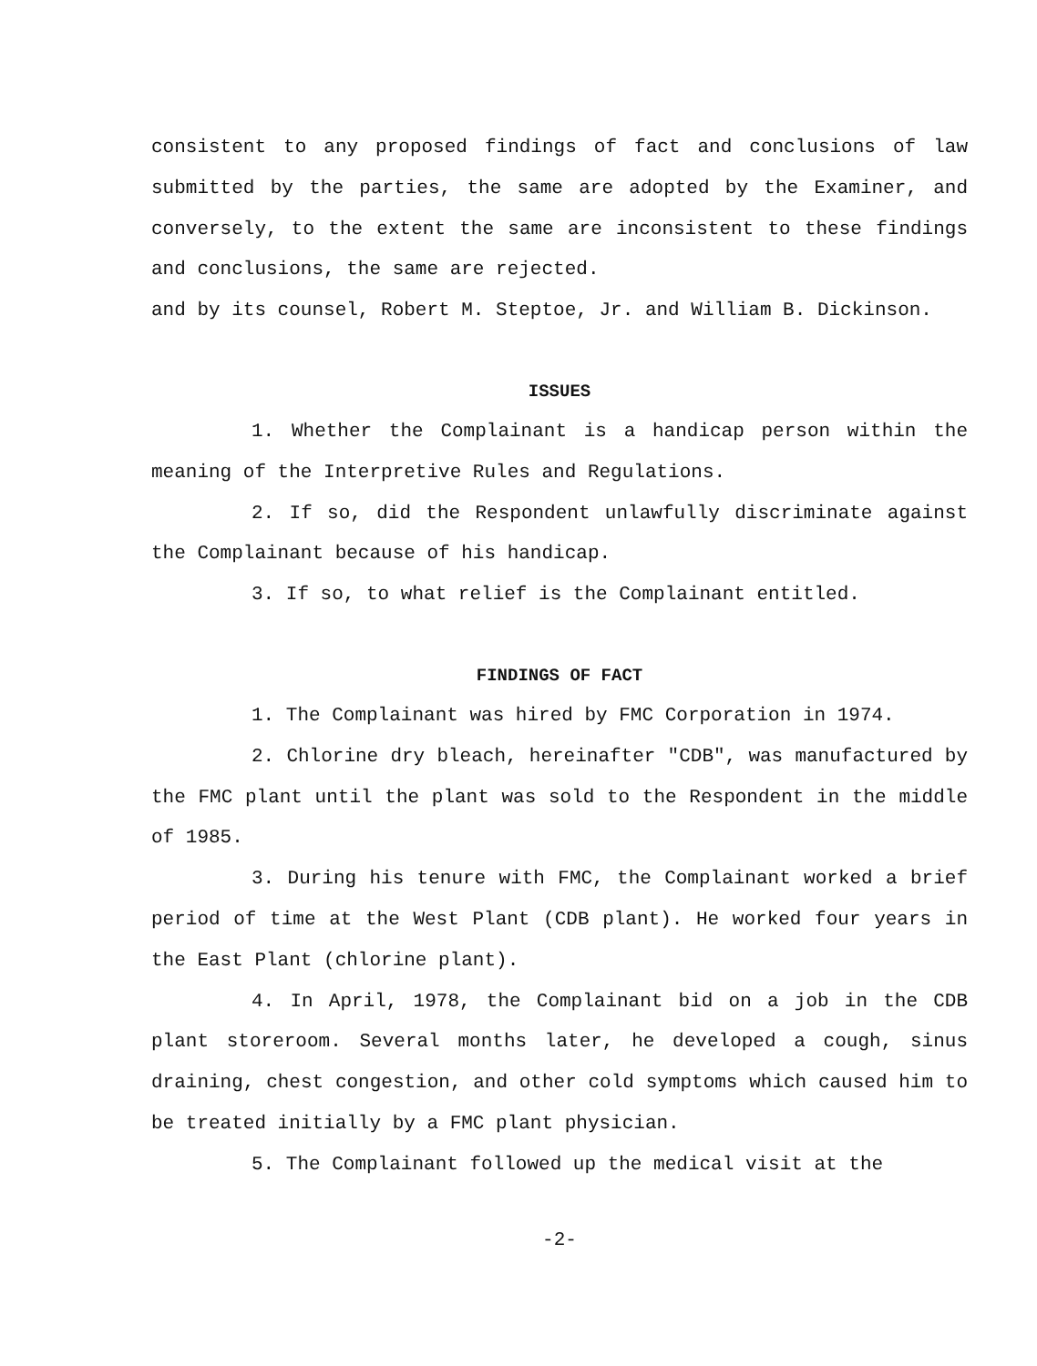consistent to any proposed findings of fact and conclusions of law submitted by the parties, the same are adopted by the Examiner, and conversely, to the extent the same are inconsistent to these findings and conclusions, the same are rejected.
and by its counsel, Robert M. Steptoe, Jr. and William B. Dickinson.
ISSUES
1. Whether the Complainant is a handicap person within the meaning of the Interpretive Rules and Regulations.
2. If so, did the Respondent unlawfully discriminate against the Complainant because of his handicap.
3. If so, to what relief is the Complainant entitled.
FINDINGS OF FACT
1. The Complainant was hired by FMC Corporation in 1974.
2. Chlorine dry bleach, hereinafter "CDB", was manufactured by the FMC plant until the plant was sold to the Respondent in the middle of 1985.
3. During his tenure with FMC, the Complainant worked a brief period of time at the West Plant (CDB plant). He worked four years in the East Plant (chlorine plant).
4. In April, 1978, the Complainant bid on a job in the CDB plant storeroom. Several months later, he developed a cough, sinus draining, chest congestion, and other cold symptoms which caused him to be treated initially by a FMC plant physician.
5. The Complainant followed up the medical visit at the
-2-